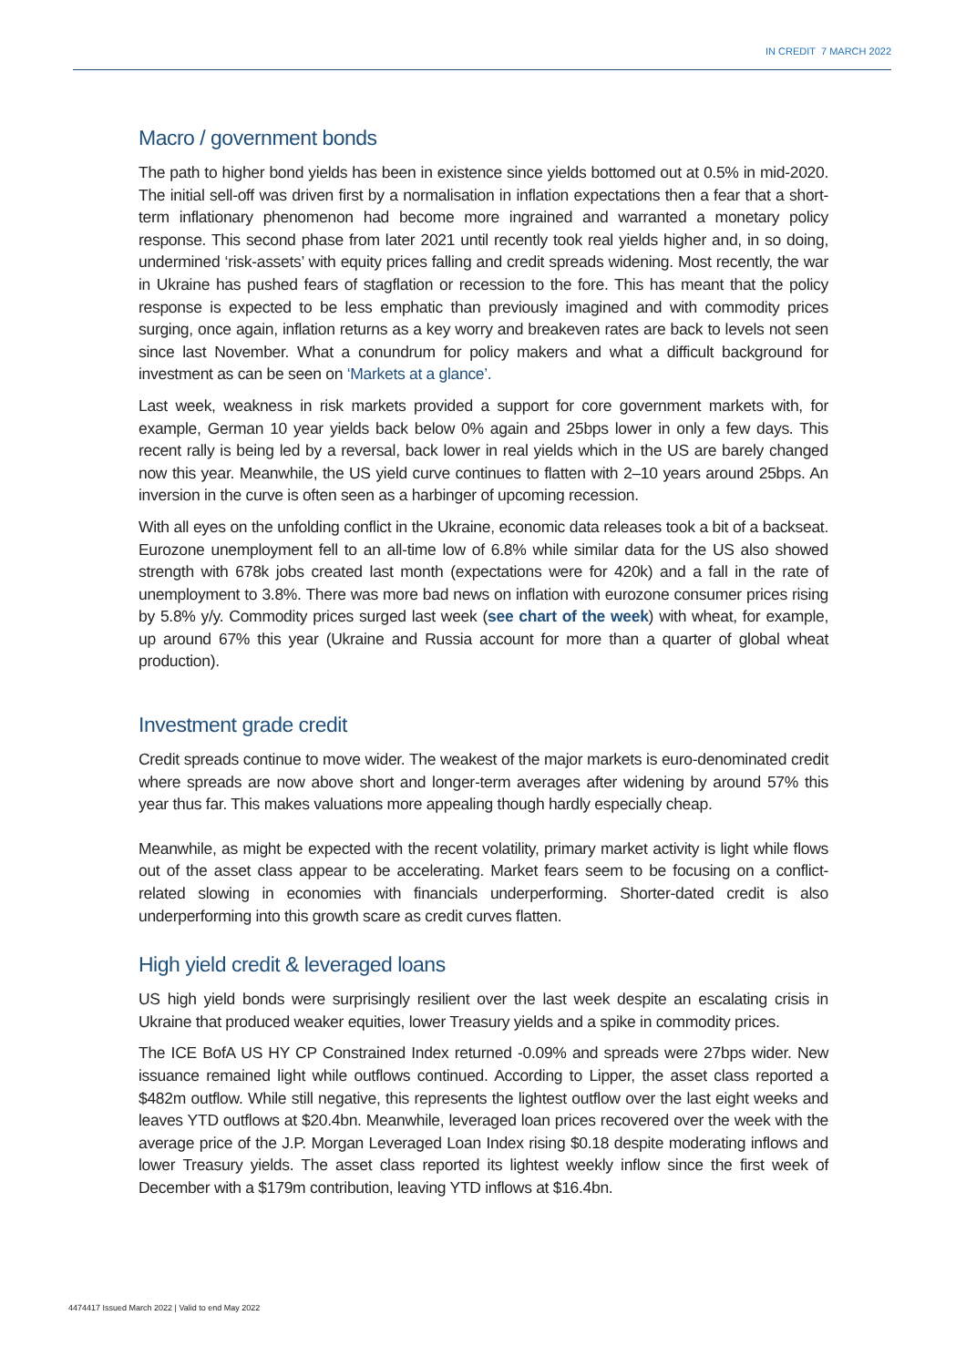IN CREDIT 7 MARCH 2022
Macro / government bonds
The path to higher bond yields has been in existence since yields bottomed out at 0.5% in mid-2020. The initial sell-off was driven first by a normalisation in inflation expectations then a fear that a short-term inflationary phenomenon had become more ingrained and warranted a monetary policy response. This second phase from later 2021 until recently took real yields higher and, in so doing, undermined ‘risk-assets’ with equity prices falling and credit spreads widening. Most recently, the war in Ukraine has pushed fears of stagflation or recession to the fore. This has meant that the policy response is expected to be less emphatic than previously imagined and with commodity prices surging, once again, inflation returns as a key worry and breakeven rates are back to levels not seen since last November. What a conundrum for policy makers and what a difficult background for investment as can be seen on ‘Markets at a glance’.
Last week, weakness in risk markets provided a support for core government markets with, for example, German 10 year yields back below 0% again and 25bps lower in only a few days. This recent rally is being led by a reversal, back lower in real yields which in the US are barely changed now this year. Meanwhile, the US yield curve continues to flatten with 2–10 years around 25bps. An inversion in the curve is often seen as a harbinger of upcoming recession.
With all eyes on the unfolding conflict in the Ukraine, economic data releases took a bit of a backseat. Eurozone unemployment fell to an all-time low of 6.8% while similar data for the US also showed strength with 678k jobs created last month (expectations were for 420k) and a fall in the rate of unemployment to 3.8%. There was more bad news on inflation with eurozone consumer prices rising by 5.8% y/y. Commodity prices surged last week (see chart of the week) with wheat, for example, up around 67% this year (Ukraine and Russia account for more than a quarter of global wheat production).
Investment grade credit
Credit spreads continue to move wider. The weakest of the major markets is euro-denominated credit where spreads are now above short and longer-term averages after widening by around 57% this year thus far. This makes valuations more appealing though hardly especially cheap.
Meanwhile, as might be expected with the recent volatility, primary market activity is light while flows out of the asset class appear to be accelerating. Market fears seem to be focusing on a conflict-related slowing in economies with financials underperforming. Shorter-dated credit is also underperforming into this growth scare as credit curves flatten.
High yield credit & leveraged loans
US high yield bonds were surprisingly resilient over the last week despite an escalating crisis in Ukraine that produced weaker equities, lower Treasury yields and a spike in commodity prices.
The ICE BofA US HY CP Constrained Index returned -0.09% and spreads were 27bps wider. New issuance remained light while outflows continued. According to Lipper, the asset class reported a $482m outflow. While still negative, this represents the lightest outflow over the last eight weeks and leaves YTD outflows at $20.4bn. Meanwhile, leveraged loan prices recovered over the week with the average price of the J.P. Morgan Leveraged Loan Index rising $0.18 despite moderating inflows and lower Treasury yields. The asset class reported its lightest weekly inflow since the first week of December with a $179m contribution, leaving YTD inflows at $16.4bn.
4474417 Issued March 2022 | Valid to end May 2022